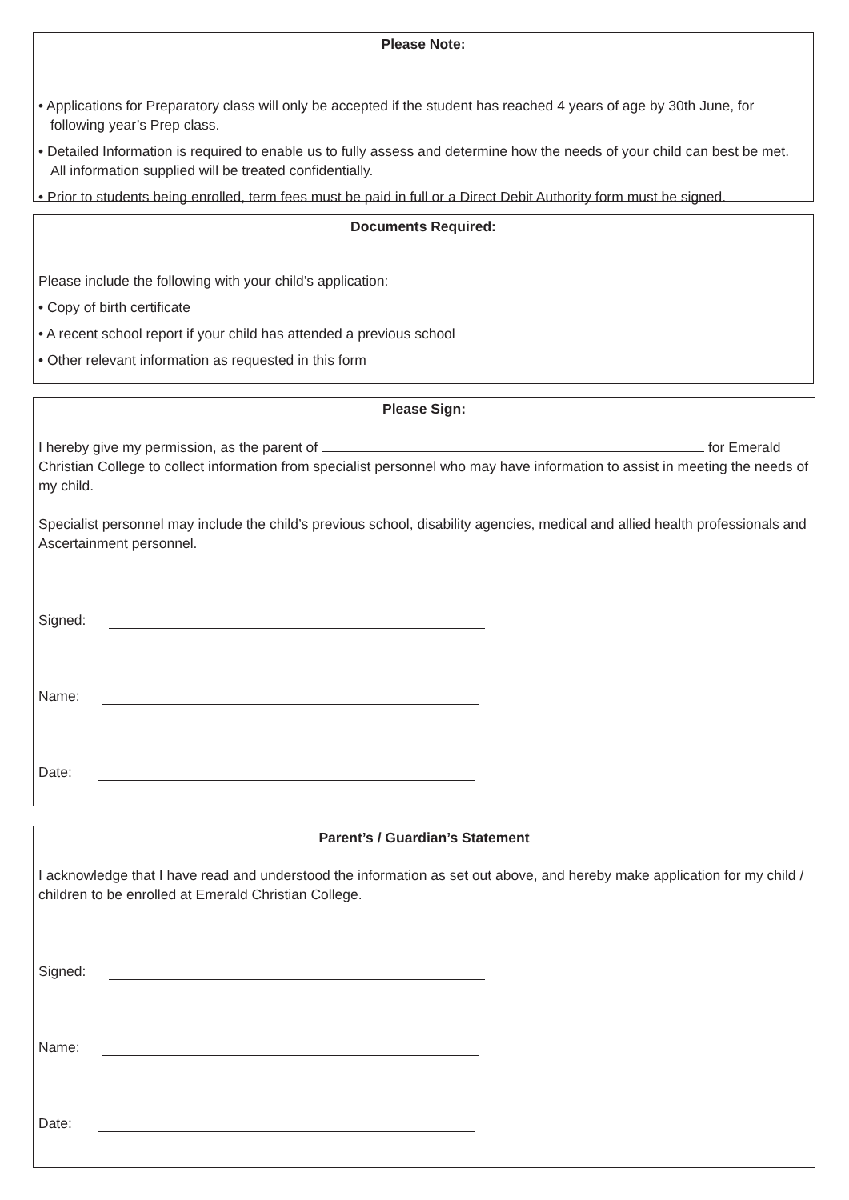Please Note:
• Applications for Preparatory class will only be accepted if the student has reached 4 years of age by 30th June, for following year’s Prep class.
• Detailed Information is required to enable us to fully assess and determine how the needs of your child can best be met. All information supplied will be treated confidentially.
• Prior to students being enrolled, term fees must be paid in full or a Direct Debit Authority form must be signed.
Documents Required:
Please include the following with your child’s application:
• Copy of birth certificate
• A recent school report if your child has attended a previous school
• Other relevant information as requested in this form
Please Sign:
I hereby give my permission, as the parent of for Emerald Christian College to collect information from specialist personnel who may have information to assist in meeting the needs of my child.
Specialist personnel may include the child’s previous school, disability agencies, medical and allied health professionals and Ascertainment personnel.
Signed:
Name:
Date:
Parent’s / Guardian’s Statement
I acknowledge that I have read and understood the information as set out above, and hereby make application for my child / children to be enrolled at Emerald Christian College.
Signed:
Name:
Date: